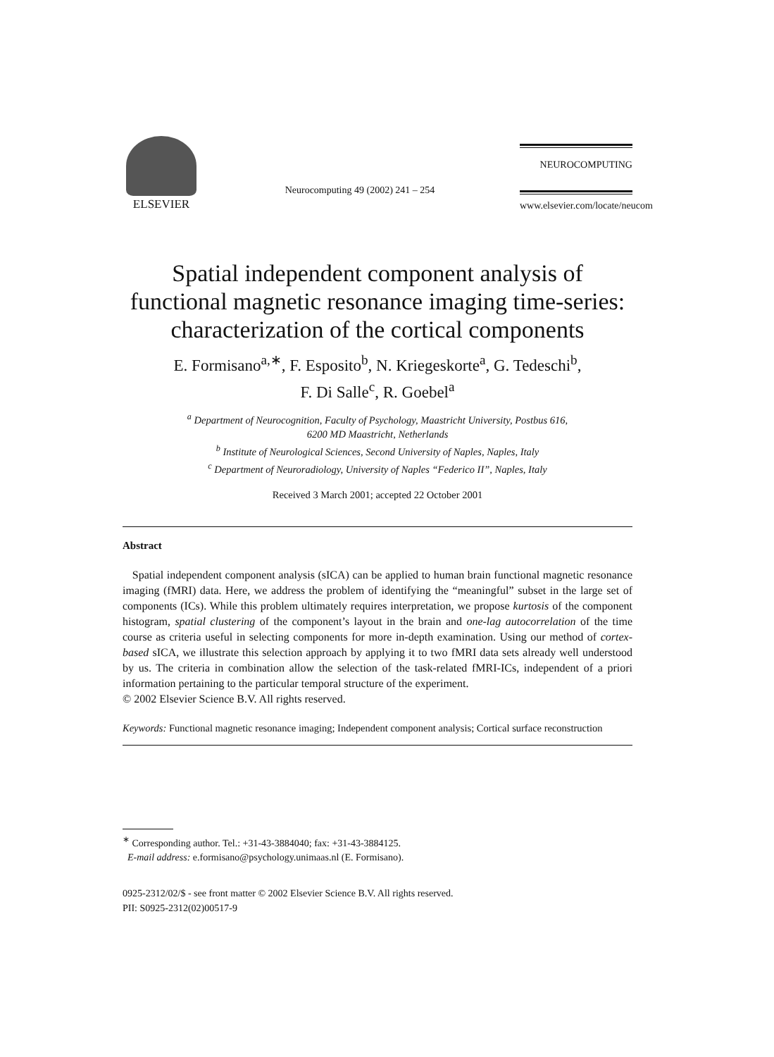ELSEVIER
Neurocomputing 49 (2002) 241 – 254
NEUROCOMPUTING
www.elsevier.com/locate/neucom
Spatial independent component analysis of functional magnetic resonance imaging time-series: characterization of the cortical components
E. Formisano<sup>a,∗</sup>, F. Esposito<sup>b</sup>, N. Kriegeskorte<sup>a</sup>, G. Tedeschi<sup>b</sup>,
F. Di Salle<sup>c</sup>, R. Goebel<sup>a</sup>
<sup>a</sup> Department of Neurocognition, Faculty of Psychology, Maastricht University, Postbus 616,
6200 MD Maastricht, Netherlands
<sup>b</sup> Institute of Neurological Sciences, Second University of Naples, Naples, Italy
<sup>c</sup> Department of Neuroradiology, University of Naples “Federico II”, Naples, Italy
Received 3 March 2001; accepted 22 October 2001
Abstract
Spatial independent component analysis (sICA) can be applied to human brain functional magnetic resonance imaging (fMRI) data. Here, we address the problem of identifying the “meaningful” subset in the large set of components (ICs). While this problem ultimately requires interpretation, we propose kurtosis of the component histogram, spatial clustering of the component’s layout in the brain and one-lag autocorrelation of the time course as criteria useful in selecting components for more in-depth examination. Using our method of cortex-based sICA, we illustrate this selection approach by applying it to two fMRI data sets already well understood by us. The criteria in combination allow the selection of the task-related fMRI-ICs, independent of a priori information pertaining to the particular temporal structure of the experiment.
© 2002 Elsevier Science B.V. All rights reserved.
Keywords: Functional magnetic resonance imaging; Independent component analysis; Cortical surface reconstruction
<sup>∗</sup> Corresponding author. Tel.: +31-43-3884040; fax: +31-43-3884125.
E-mail address: e.formisano@psychology.unimaas.nl (E. Formisano).
0925-2312/02/$ - see front matter © 2002 Elsevier Science B.V. All rights reserved.
PII: S0925-2312(02)00517-9